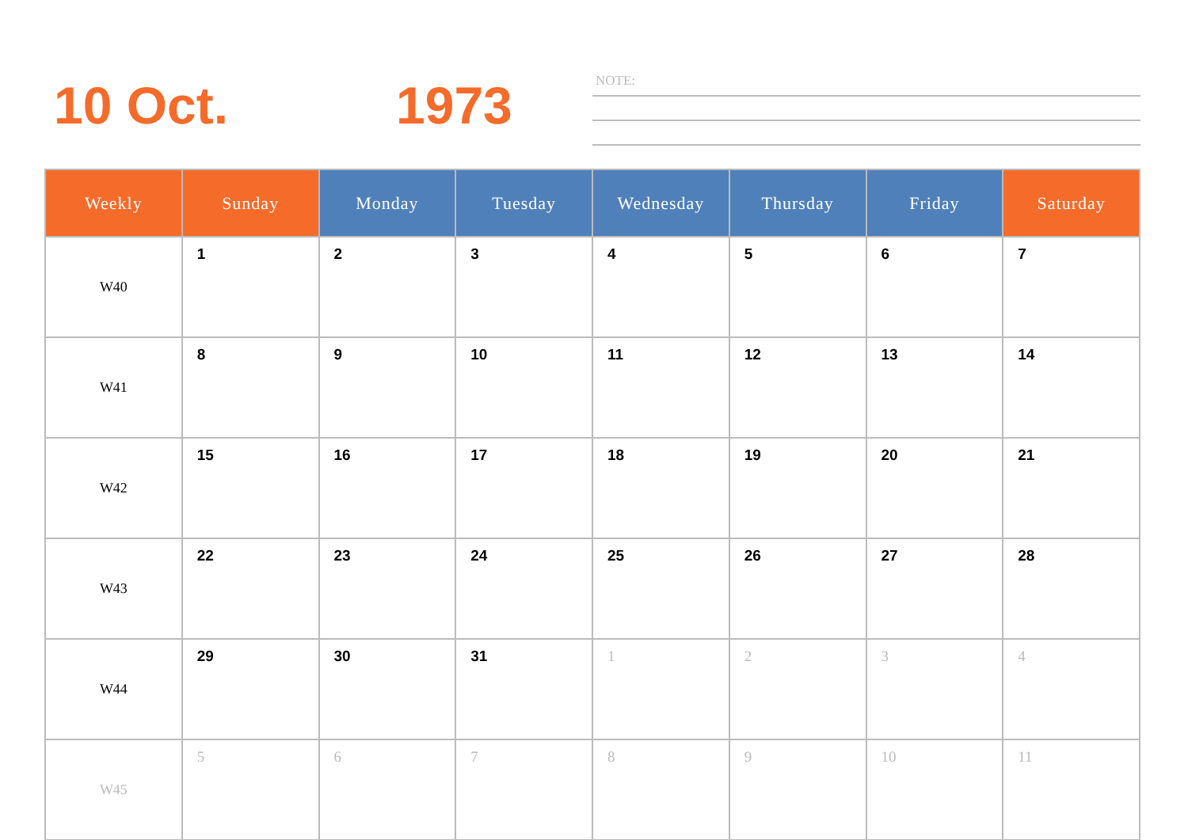10 Oct. 1973
NOTE:
| Weekly | Sunday | Monday | Tuesday | Wednesday | Thursday | Friday | Saturday |
| --- | --- | --- | --- | --- | --- | --- | --- |
| W40 | 1 | 2 | 3 | 4 | 5 | 6 | 7 |
| W41 | 8 | 9 | 10 | 11 | 12 | 13 | 14 |
| W42 | 15 | 16 | 17 | 18 | 19 | 20 | 21 |
| W43 | 22 | 23 | 24 | 25 | 26 | 27 | 28 |
| W44 | 29 | 30 | 31 | 1 | 2 | 3 | 4 |
| W45 | 5 | 6 | 7 | 8 | 9 | 10 | 11 |